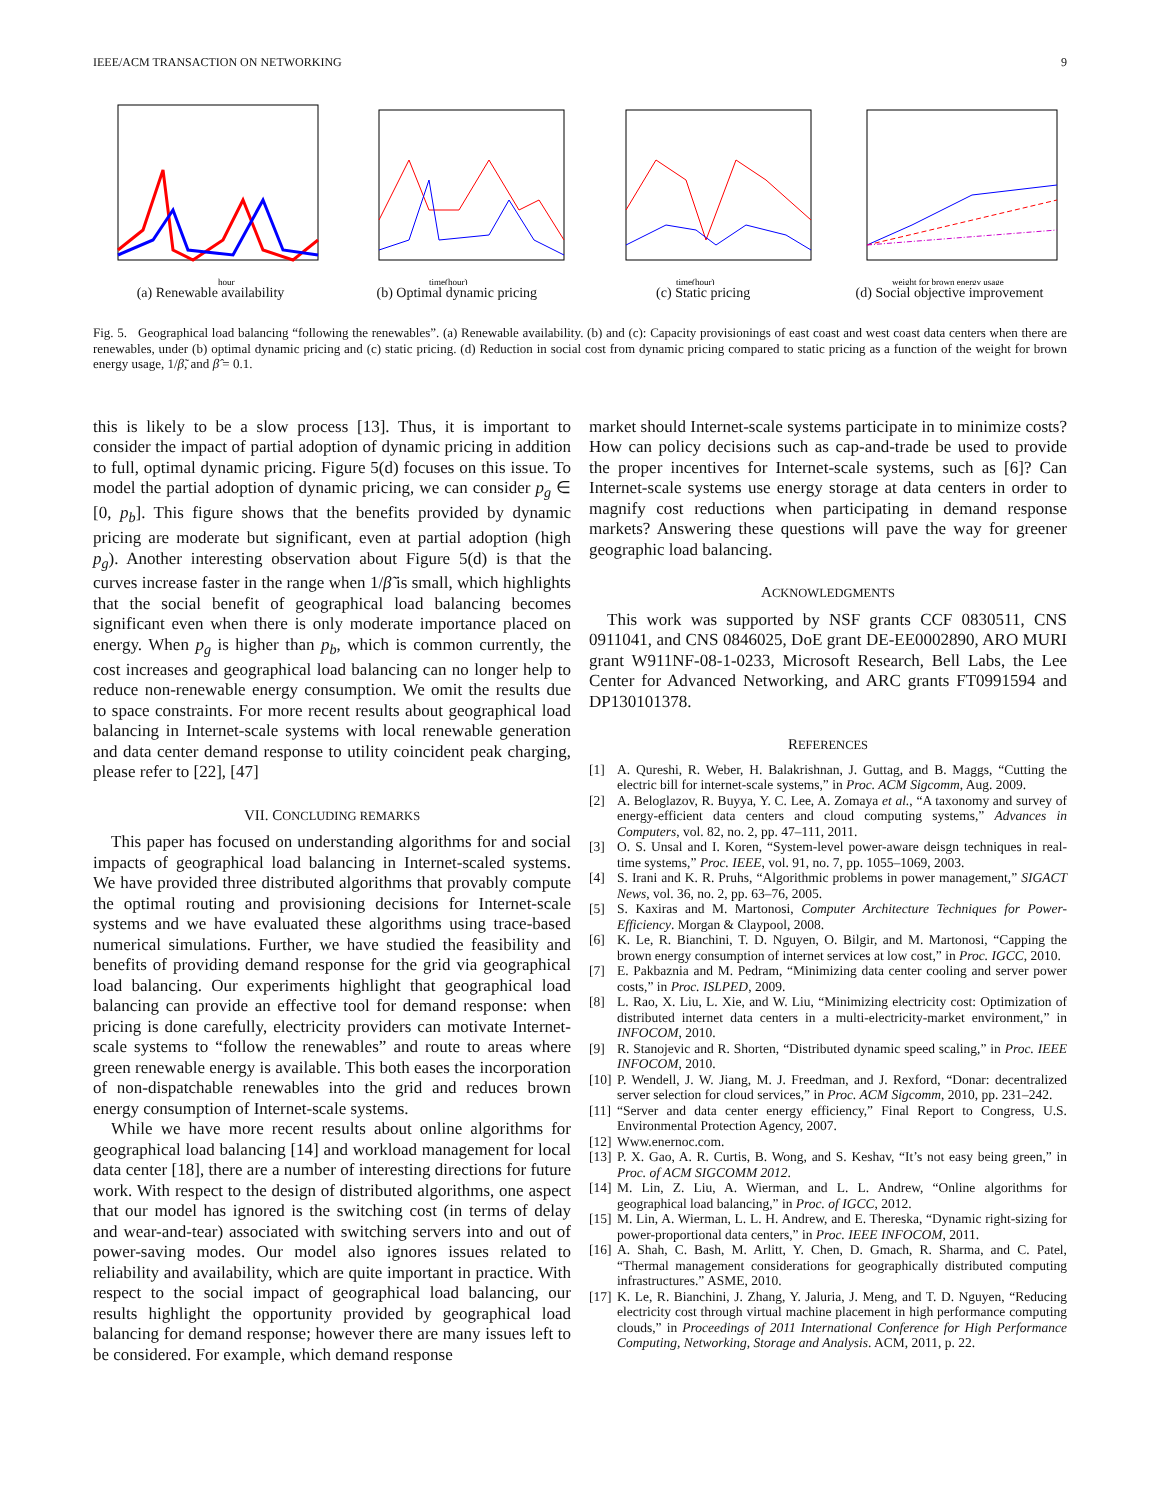IEEE/ACM TRANSACTION ON NETWORKING 9
hour
(a) Renewable availability
time(hour)
(b) Optimal dynamic pricing
time(hour)
(c) Static pricing
weight for brown energy usage
(d) Social objective improvement
Fig. 5. Geographical load balancing “following the renewables”. (a) Renewable availability. (b) and (c): Capacity provisionings of east coast and west coast data centers when there are renewables, under (b) optimal dynamic pricing and (c) static pricing. (d) Reduction in social cost from dynamic pricing compared to static pricing as a function of the weight for brown energy usage, 1/β̃, and β̂ = 0.1.
this is likely to be a slow process [13]. Thus, it is important to consider the impact of partial adoption of dynamic pricing in addition to full, optimal dynamic pricing. Figure 5(d) focuses on this issue. To model the partial adoption of dynamic pricing, we can consider p<sub>g</sub> ∈ [0, p<sub>b</sub>]. This figure shows that the benefits provided by dynamic pricing are moderate but significant, even at partial adoption (high p<sub>g</sub>). Another interesting observation about Figure 5(d) is that the curves increase faster in the range when 1/β̃ is small, which highlights that the social benefit of geographical load balancing becomes significant even when there is only moderate importance placed on energy. When p<sub>g</sub> is higher than p<sub>b</sub>, which is common currently, the cost increases and geographical load balancing can no longer help to reduce non-renewable energy consumption. We omit the results due to space constraints. For more recent results about geographical load balancing in Internet-scale systems with local renewable generation and data center demand response to utility coincident peak charging, please refer to [22], [47]
VII. CONCLUDING REMARKS
This paper has focused on understanding algorithms for and social impacts of geographical load balancing in Internet-scaled systems. We have provided three distributed algorithms that provably compute the optimal routing and provisioning decisions for Internet-scale systems and we have evaluated these algorithms using trace-based numerical simulations. Further, we have studied the feasibility and benefits of providing demand response for the grid via geographical load balancing. Our experiments highlight that geographical load balancing can provide an effective tool for demand response: when pricing is done carefully, electricity providers can motivate Internet-scale systems to “follow the renewables” and route to areas where green renewable energy is available. This both eases the incorporation of non-dispatchable renewables into the grid and reduces brown energy consumption of Internet-scale systems.
While we have more recent results about online algorithms for geographical load balancing [14] and workload management for local data center [18], there are a number of interesting directions for future work. With respect to the design of distributed algorithms, one aspect that our model has ignored is the switching cost (in terms of delay and wear-and-tear) associated with switching servers into and out of power-saving modes. Our model also ignores issues related to reliability and availability, which are quite important in practice. With respect to the social impact of geographical load balancing, our results highlight the opportunity provided by geographical load balancing for demand response; however there are many issues left to be considered. For example, which demand response
market should Internet-scale systems participate in to minimize costs? How can policy decisions such as cap-and-trade be used to provide the proper incentives for Internet-scale systems, such as [6]? Can Internet-scale systems use energy storage at data centers in order to magnify cost reductions when participating in demand response markets? Answering these questions will pave the way for greener geographic load balancing.
ACKNOWLEDGMENTS
This work was supported by NSF grants CCF 0830511, CNS 0911041, and CNS 0846025, DoE grant DE-EE0002890, ARO MURI grant W911NF-08-1-0233, Microsoft Research, Bell Labs, the Lee Center for Advanced Networking, and ARC grants FT0991594 and DP130101378.
REFERENCES
[1] A. Qureshi, R. Weber, H. Balakrishnan, J. Guttag, and B. Maggs, “Cutting the electric bill for internet-scale systems,” in Proc. ACM Sigcomm, Aug. 2009.
[2] A. Beloglazov, R. Buyya, Y. C. Lee, A. Zomaya et al., “A taxonomy and survey of energy-efficient data centers and cloud computing systems,” Advances in Computers, vol. 82, no. 2, pp. 47–111, 2011.
[3] O. S. Unsal and I. Koren, “System-level power-aware deisgn techniques in real-time systems,” Proc. IEEE, vol. 91, no. 7, pp. 1055–1069, 2003.
[4] S. Irani and K. R. Pruhs, “Algorithmic problems in power management,” SIGACT News, vol. 36, no. 2, pp. 63–76, 2005.
[5] S. Kaxiras and M. Martonosi, Computer Architecture Techniques for Power-Efficiency. Morgan & Claypool, 2008.
[6] K. Le, R. Bianchini, T. D. Nguyen, O. Bilgir, and M. Martonosi, “Capping the brown energy consumption of internet services at low cost,” in Proc. IGCC, 2010.
[7] E. Pakbaznia and M. Pedram, “Minimizing data center cooling and server power costs,” in Proc. ISLPED, 2009.
[8] L. Rao, X. Liu, L. Xie, and W. Liu, “Minimizing electricity cost: Optimization of distributed internet data centers in a multi-electricity-market environment,” in INFOCOM, 2010.
[9] R. Stanojevic and R. Shorten, “Distributed dynamic speed scaling,” in Proc. IEEE INFOCOM, 2010.
[10]
P. Wendell, J. W. Jiang, M. J. Freedman, and J. Rexford, “Donar: decentralized server selection for cloud services,” in Proc. ACM Sigcomm, 2010, pp. 231–242.
[11]
“Server and data center energy efficiency,” Final Report to Congress, U.S. Environmental Protection Agency, 2007.
[12]
Www.enernoc.com.
[13]
P. X. Gao, A. R. Curtis, B. Wong, and S. Keshav, “It’s not easy being green,” in Proc. of ACM SIGCOMM 2012.
[14]
M. Lin, Z. Liu, A. Wierman, and L. L. Andrew, “Online algorithms for geographical load balancing,” in Proc. of IGCC, 2012.
[15]
M. Lin, A. Wierman, L. L. H. Andrew, and E. Thereska, “Dynamic right-sizing for power-proportional data centers,” in Proc. IEEE INFOCOM, 2011.
[16]
A. Shah, C. Bash, M. Arlitt, Y. Chen, D. Gmach, R. Sharma, and C. Patel, “Thermal management considerations for geographically distributed computing infrastructures.” ASME, 2010.
[17]
K. Le, R. Bianchini, J. Zhang, Y. Jaluria, J. Meng, and T. D. Nguyen, “Reducing electricity cost through virtual machine placement in high performance computing clouds,” in Proceedings of 2011 International Conference for High Performance Computing, Networking, Storage and Analysis. ACM, 2011, p. 22.